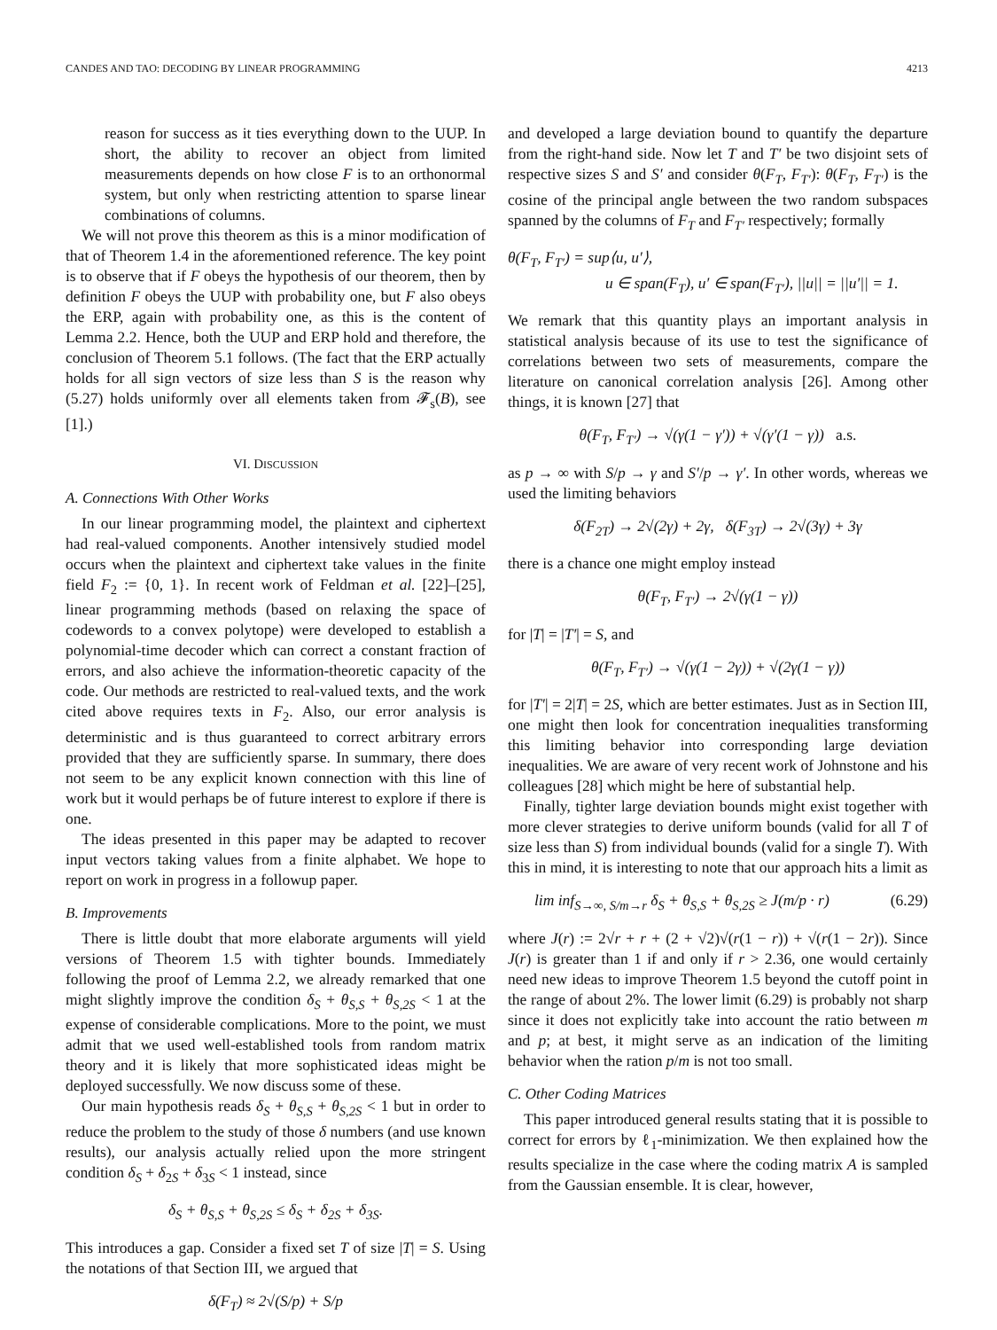CANDES AND TAO: DECODING BY LINEAR PROGRAMMING 4213
reason for success as it ties everything down to the UUP. In short, the ability to recover an object from limited measurements depends on how close F is to an orthonormal system, but only when restricting attention to sparse linear combinations of columns.
We will not prove this theorem as this is a minor modification of that of Theorem 1.4 in the aforementioned reference. The key point is to observe that if F obeys the hypothesis of our theorem, then by definition F obeys the UUP with probability one, but F also obeys the ERP, again with probability one, as this is the content of Lemma 2.2. Hence, both the UUP and ERP hold and therefore, the conclusion of Theorem 5.1 follows. (The fact that the ERP actually holds for all sign vectors of size less than S is the reason why (5.27) holds uniformly over all elements taken from 𝓕<sub>s</sub>(B), see [1].)
VI. DISCUSSION
A. Connections With Other Works
In our linear programming model, the plaintext and ciphertext had real-valued components. Another intensively studied model occurs when the plaintext and ciphertext take values in the finite field F<sub>2</sub> := {0, 1}. In recent work of Feldman et al. [22]–[25], linear programming methods (based on relaxing the space of codewords to a convex polytope) were developed to establish a polynomial-time decoder which can correct a constant fraction of errors, and also achieve the information-theoretic capacity of the code. Our methods are restricted to real-valued texts, and the work cited above requires texts in F<sub>2</sub>. Also, our error analysis is deterministic and is thus guaranteed to correct arbitrary errors provided that they are sufficiently sparse. In summary, there does not seem to be any explicit known connection with this line of work but it would perhaps be of future interest to explore if there is one.
The ideas presented in this paper may be adapted to recover input vectors taking values from a finite alphabet. We hope to report on work in progress in a followup paper.
B. Improvements
There is little doubt that more elaborate arguments will yield versions of Theorem 1.5 with tighter bounds. Immediately following the proof of Lemma 2.2, we already remarked that one might slightly improve the condition δ<sub>S</sub> + θ<sub>S,S</sub> + θ<sub>S,2S</sub> < 1 at the expense of considerable complications. More to the point, we must admit that we used well-established tools from random matrix theory and it is likely that more sophisticated ideas might be deployed successfully. We now discuss some of these.
Our main hypothesis reads δ<sub>S</sub> + θ<sub>S,S</sub> + θ<sub>S,2S</sub> < 1 but in order to reduce the problem to the study of those δ numbers (and use known results), our analysis actually relied upon the more stringent condition δ<sub>S</sub> + δ<sub>2S</sub> + δ<sub>3S</sub> < 1 instead, since
δ<sub>S</sub> + θ<sub>S,S</sub> + θ<sub>S,2S</sub> ≤ δ<sub>S</sub> + δ<sub>2S</sub> + δ<sub>3S</sub>.
This introduces a gap. Consider a fixed set T of size |T| = S. Using the notations of that Section III, we argued that
δ(F<sub>T</sub>) ≈ 2√(S/p) + S/p
and developed a large deviation bound to quantify the departure from the right-hand side. Now let T and T′ be two disjoint sets of respective sizes S and S′ and consider θ(F<sub>T</sub>, F<sub>T′</sub>): θ(F<sub>T</sub>, F<sub>T′</sub>) is the cosine of the principal angle between the two random subspaces spanned by the columns of F<sub>T</sub> and F<sub>T′</sub> respectively; formally
θ(F<sub>T</sub>, F<sub>T′</sub>) = sup⟨u, u′⟩,
u ∈ span(F<sub>T</sub>), u′ ∈ span(F<sub>T′</sub>), ||u|| = ||u′|| = 1.
We remark that this quantity plays an important analysis in statistical analysis because of its use to test the significance of correlations between two sets of measurements, compare the literature on canonical correlation analysis [26]. Among other things, it is known [27] that
θ(F<sub>T</sub>, F<sub>T′</sub>) → √(γ(1 − γ′)) + √(γ′(1 − γ)) a.s.
as p → ∞ with S/p → γ and S′/p → γ′. In other words, whereas we used the limiting behaviors
δ(F<sub>2T</sub>) → 2√(2γ) + 2γ, δ(F<sub>3T</sub>) → 2√(3γ) + 3γ
there is a chance one might employ instead
θ(F<sub>T</sub>, F<sub>T′</sub>) → 2√(γ(1 − γ))
for |T| = |T′| = S, and
θ(F<sub>T</sub>, F<sub>T′</sub>) → √(γ(1 − 2γ)) + √(2γ(1 − γ))
for |T′| = 2|T| = 2S, which are better estimates. Just as in Section III, one might then look for concentration inequalities transforming this limiting behavior into corresponding large deviation inequalities. We are aware of very recent work of Johnstone and his colleagues [28] which might be here of substantial help.
Finally, tighter large deviation bounds might exist together with more clever strategies to derive uniform bounds (valid for all T of size less than S) from individual bounds (valid for a single T). With this in mind, it is interesting to note that our approach hits a limit as
lim inf<sub>S→∞, S/m→r</sub> δ<sub>S</sub> + θ<sub>S,S</sub> + θ<sub>S,2S</sub> ≥ J(m/p · r) (6.29)
where J(r) := 2√r + r + (2 + √2)√(r(1 − r)) + √(r(1 − 2r)). Since J(r) is greater than 1 if and only if r > 2.36, one would certainly need new ideas to improve Theorem 1.5 beyond the cutoff point in the range of about 2%. The lower limit (6.29) is probably not sharp since it does not explicitly take into account the ratio between m and p; at best, it might serve as an indication of the limiting behavior when the ration p/m is not too small.
C. Other Coding Matrices
This paper introduced general results stating that it is possible to correct for errors by ℓ<sub>1</sub>-minimization. We then explained how the results specialize in the case where the coding matrix A is sampled from the Gaussian ensemble. It is clear, however,